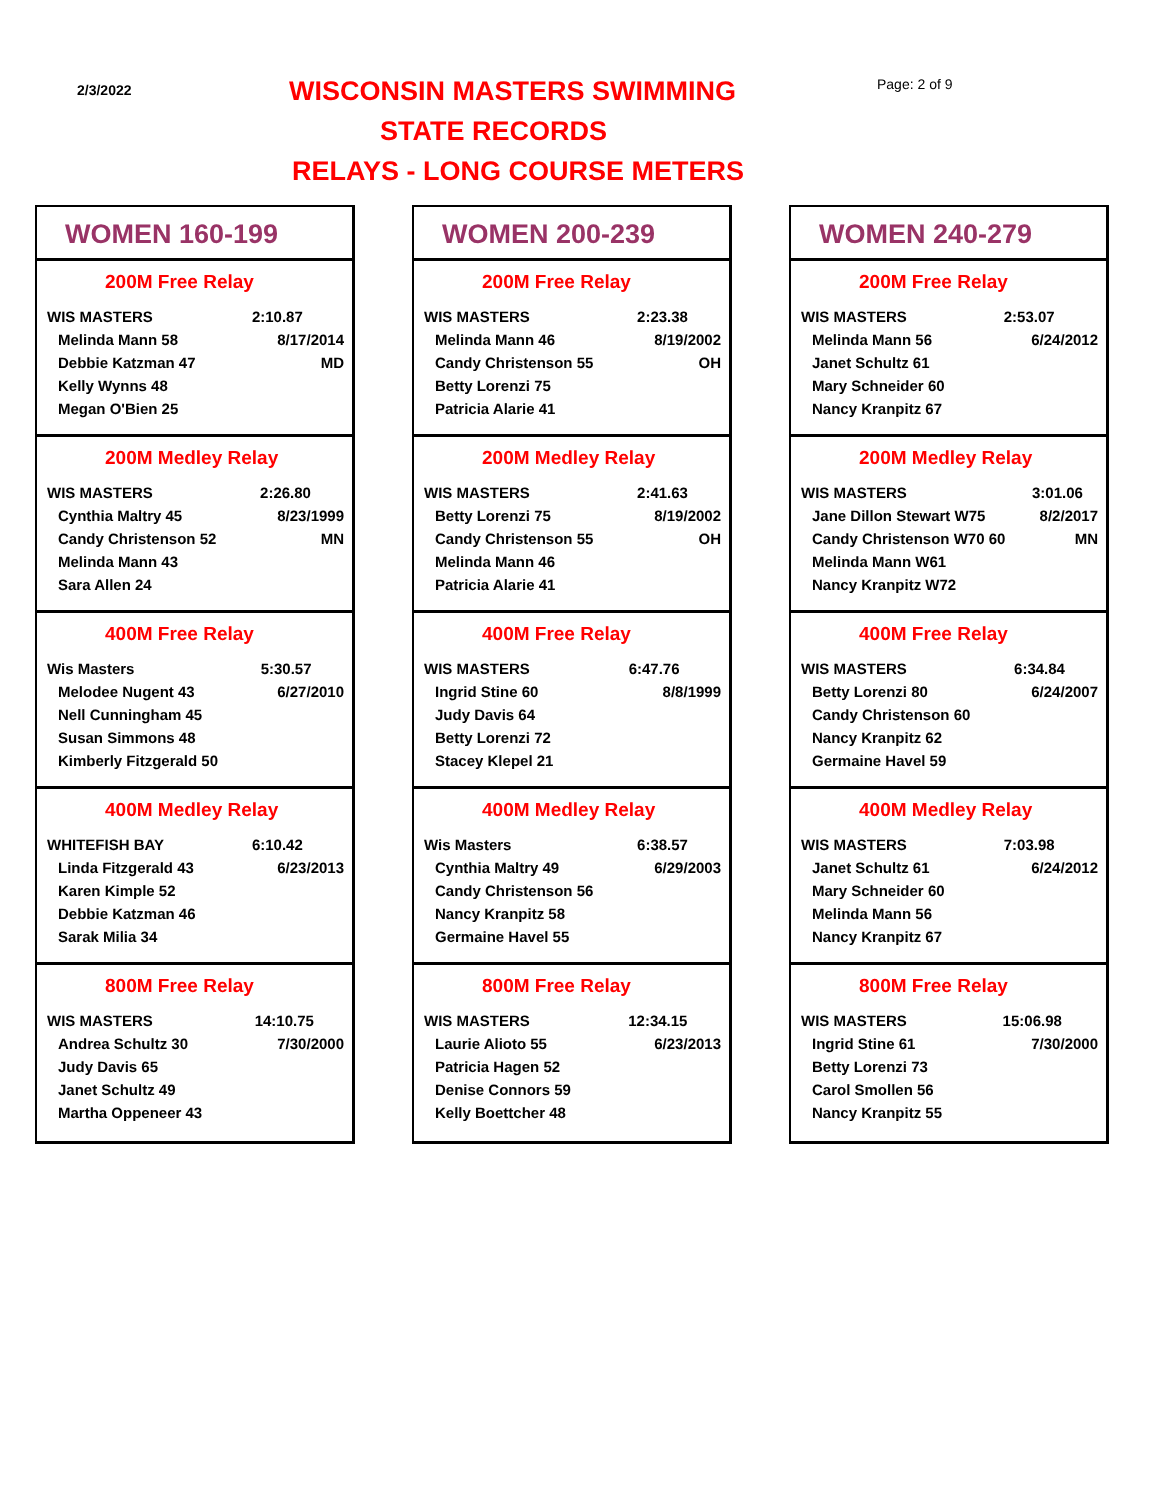2/3/2022 WISCONSIN MASTERS SWIMMING Page: 2 of 9
STATE RECORDS
RELAYS - LONG COURSE METERS
WOMEN 160-199
200M Free Relay
| WIS MASTERS | 2:10.87 |
| Melinda Mann 58 | 8/17/2014 |
| Debbie Katzman 47 | MD |
| Kelly Wynns 48 | |
| Megan O'Bien 25 | |
200M Medley Relay
| WIS MASTERS | 2:26.80 |
| Cynthia Maltry 45 | 8/23/1999 |
| Candy Christenson 52 | MN |
| Melinda Mann 43 | |
| Sara Allen 24 | |
400M Free Relay
| Wis Masters | 5:30.57 |
| Melodee Nugent 43 | 6/27/2010 |
| Nell Cunningham 45 | |
| Susan Simmons 48 | |
| Kimberly Fitzgerald 50 | |
400M Medley Relay
| WHITEFISH BAY | 6:10.42 |
| Linda Fitzgerald 43 | 6/23/2013 |
| Karen Kimple 52 | |
| Debbie Katzman 46 | |
| Sarak Milia 34 | |
800M Free Relay
| WIS MASTERS | 14:10.75 |
| Andrea Schultz 30 | 7/30/2000 |
| Judy Davis 65 | |
| Janet Schultz 49 | |
| Martha Oppeneer 43 | |
WOMEN 200-239
200M Free Relay
| WIS MASTERS | 2:23.38 |
| Melinda Mann 46 | 8/19/2002 |
| Candy Christenson 55 | OH |
| Betty Lorenzi 75 | |
| Patricia Alarie 41 | |
200M Medley Relay
| WIS MASTERS | 2:41.63 |
| Betty Lorenzi 75 | 8/19/2002 |
| Candy Christenson 55 | OH |
| Melinda Mann 46 | |
| Patricia Alarie 41 | |
400M Free Relay
| WIS MASTERS | 6:47.76 |
| Ingrid Stine 60 | 8/8/1999 |
| Judy Davis 64 | |
| Betty Lorenzi 72 | |
| Stacey Klepel 21 | |
400M Medley Relay
| Wis Masters | 6:38.57 |
| Cynthia Maltry 49 | 6/29/2003 |
| Candy Christenson 56 | |
| Nancy Kranpitz 58 | |
| Germaine Havel 55 | |
800M Free Relay
| WIS MASTERS | 12:34.15 |
| Laurie Alioto 55 | 6/23/2013 |
| Patricia Hagen 52 | |
| Denise Connors 59 | |
| Kelly Boettcher 48 | |
WOMEN 240-279
200M Free Relay
| WIS MASTERS | 2:53.07 |
| Melinda Mann 56 | 6/24/2012 |
| Janet Schultz 61 | |
| Mary Schneider 60 | |
| Nancy Kranpitz 67 | |
200M Medley Relay
| WIS MASTERS | 3:01.06 |
| Jane Dillon Stewart W75 | 8/2/2017 |
| Candy Christenson W70 60 | MN |
| Melinda Mann W61 | |
| Nancy Kranpitz W72 | |
400M Free Relay
| WIS MASTERS | 6:34.84 |
| Betty Lorenzi 80 | 6/24/2007 |
| Candy Christenson 60 | |
| Nancy Kranpitz 62 | |
| Germaine Havel 59 | |
400M Medley Relay
| WIS MASTERS | 7:03.98 |
| Janet Schultz 61 | 6/24/2012 |
| Mary Schneider 60 | |
| Melinda Mann 56 | |
| Nancy Kranpitz 67 | |
800M Free Relay
| WIS MASTERS | 15:06.98 |
| Ingrid Stine 61 | 7/30/2000 |
| Betty Lorenzi 73 | |
| Carol Smollen 56 | |
| Nancy Kranpitz 55 | |